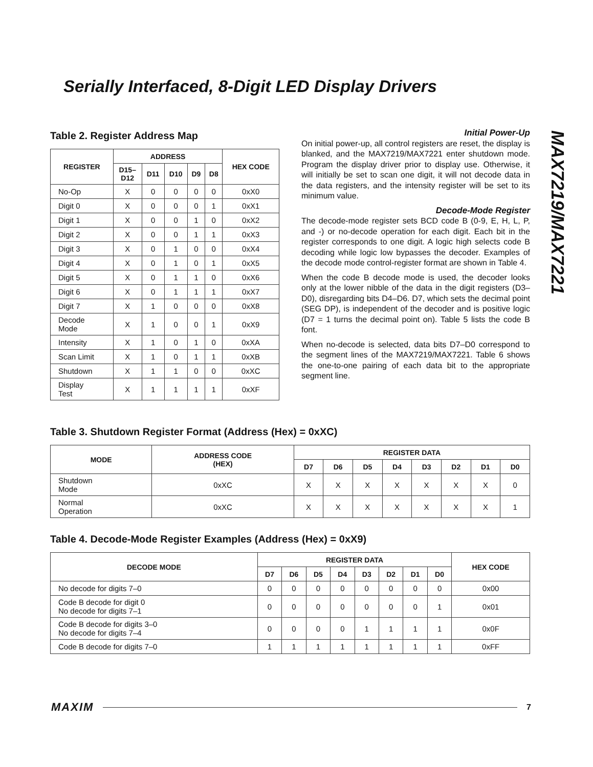Serially Interfaced, 8-Digit LED Display Drivers
MAX7219/MAX7221
Table 2. Register Address Map
| REGISTER | ADDRESS | | | | | HEX CODE |
| --- | --- | --- | --- | --- | --- | --- |
| | D15– D12 | D11 | D10 | D9 | D8 | |
| No-Op | X | 0 | 0 | 0 | 0 | 0xX0 |
| Digit 0 | X | 0 | 0 | 0 | 1 | 0xX1 |
| Digit 1 | X | 0 | 0 | 1 | 0 | 0xX2 |
| Digit 2 | X | 0 | 0 | 1 | 1 | 0xX3 |
| Digit 3 | X | 0 | 1 | 0 | 0 | 0xX4 |
| Digit 4 | X | 0 | 1 | 0 | 1 | 0xX5 |
| Digit 5 | X | 0 | 1 | 1 | 0 | 0xX6 |
| Digit 6 | X | 0 | 1 | 1 | 1 | 0xX7 |
| Digit 7 | X | 1 | 0 | 0 | 0 | 0xX8 |
| Decode Mode | X | 1 | 0 | 0 | 1 | 0xX9 |
| Intensity | X | 1 | 0 | 1 | 0 | 0xXA |
| Scan Limit | X | 1 | 0 | 1 | 1 | 0xXB |
| Shutdown | X | 1 | 1 | 0 | 0 | 0xXC |
| Display Test | X | 1 | 1 | 1 | 1 | 0xXF |
Initial Power-Up
On initial power-up, all control registers are reset, the display is blanked, and the MAX7219/MAX7221 enter shutdown mode. Program the display driver prior to display use. Otherwise, it will initially be set to scan one digit, it will not decode data in the data registers, and the intensity register will be set to its minimum value.
Decode-Mode Register
The decode-mode register sets BCD code B (0-9, E, H, L, P, and -) or no-decode operation for each digit. Each bit in the register corresponds to one digit. A logic high selects code B decoding while logic low bypasses the decoder. Examples of the decode mode control-register format are shown in Table 4.
When the code B decode mode is used, the decoder looks only at the lower nibble of the data in the digit registers (D3–D0), disregarding bits D4–D6. D7, which sets the decimal point (SEG DP), is independent of the decoder and is positive logic (D7 = 1 turns the decimal point on). Table 5 lists the code B font.
When no-decode is selected, data bits D7–D0 correspond to the segment lines of the MAX7219/MAX7221. Table 6 shows the one-to-one pairing of each data bit to the appropriate segment line.
Table 3. Shutdown Register Format (Address (Hex) = 0xXC)
| MODE | ADDRESS CODE (HEX) | REGISTER DATA | | | | | | | |
| --- | --- | --- | --- | --- | --- | --- | --- | --- | --- |
| | | D7 | D6 | D5 | D4 | D3 | D2 | D1 | D0 |
| Shutdown Mode | 0xXC | X | X | X | X | X | X | X | 0 |
| Normal Operation | 0xXC | X | X | X | X | X | X | X | 1 |
Table 4. Decode-Mode Register Examples (Address (Hex) = 0xX9)
| DECODE MODE | REGISTER DATA | | | | | | | | HEX CODE |
| --- | --- | --- | --- | --- | --- | --- | --- | --- | --- |
| | D7 | D6 | D5 | D4 | D3 | D2 | D1 | D0 | |
| No decode for digits 7–0 | 0 | 0 | 0 | 0 | 0 | 0 | 0 | 0 | 0x00 |
| Code B decode for digit 0 No decode for digits 7–1 | 0 | 0 | 0 | 0 | 0 | 0 | 0 | 1 | 0x01 |
| Code B decode for digits 3–0 No decode for digits 7–4 | 0 | 0 | 0 | 0 | 1 | 1 | 1 | 1 | 0x0F |
| Code B decode for digits 7–0 | 1 | 1 | 1 | 1 | 1 | 1 | 1 | 1 | 0xFF |
MAXIM 7